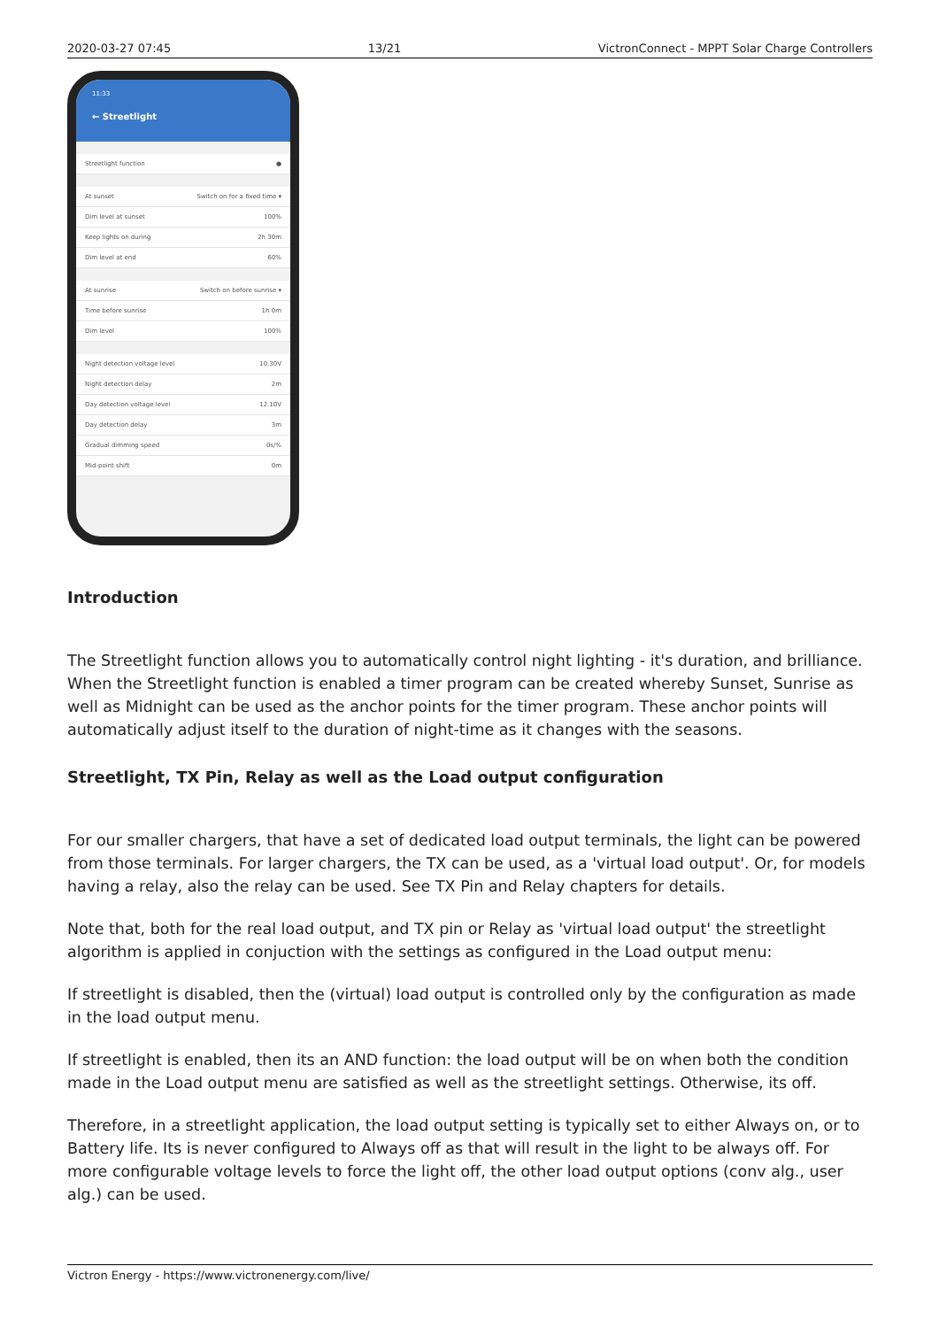2020-03-27 07:45 13/21 VictronConnect - MPPT Solar Charge Controllers
11:33
← Streetlight
Streetlight function ●
At sunset Switch on for a fixed time ▾
Dim level at sunset 100%
Keep lights on during 2h 30m
Dim level at end 60%
At sunrise Switch on before sunrise ▾
Time before sunrise 1h 0m
Dim level 100%
Night detection voltage level 10.30V
Night detection delay 2m
Day detection voltage level 12.10V
Day detection delay 3m
Gradual dimming speed 0s/%
Mid-point shift 0m
Introduction
The Streetlight function allows you to automatically control night lighting - it's duration, and brilliance. When the Streetlight function is enabled a timer program can be created whereby Sunset, Sunrise as well as Midnight can be used as the anchor points for the timer program. These anchor points will automatically adjust itself to the duration of night-time as it changes with the seasons.
Streetlight, TX Pin, Relay as well as the Load output configuration
For our smaller chargers, that have a set of dedicated load output terminals, the light can be powered from those terminals. For larger chargers, the TX can be used, as a 'virtual load output'. Or, for models having a relay, also the relay can be used. See TX Pin and Relay chapters for details.
Note that, both for the real load output, and TX pin or Relay as 'virtual load output' the streetlight algorithm is applied in conjuction with the settings as configured in the Load output menu:
If streetlight is disabled, then the (virtual) load output is controlled only by the configuration as made in the load output menu.
If streetlight is enabled, then its an AND function: the load output will be on when both the condition made in the Load output menu are satisfied as well as the streetlight settings. Otherwise, its off.
Therefore, in a streetlight application, the load output setting is typically set to either Always on, or to Battery life. Its is never configured to Always off as that will result in the light to be always off. For more configurable voltage levels to force the light off, the other load output options (conv alg., user alg.) can be used.
Victron Energy - https://www.victronenergy.com/live/